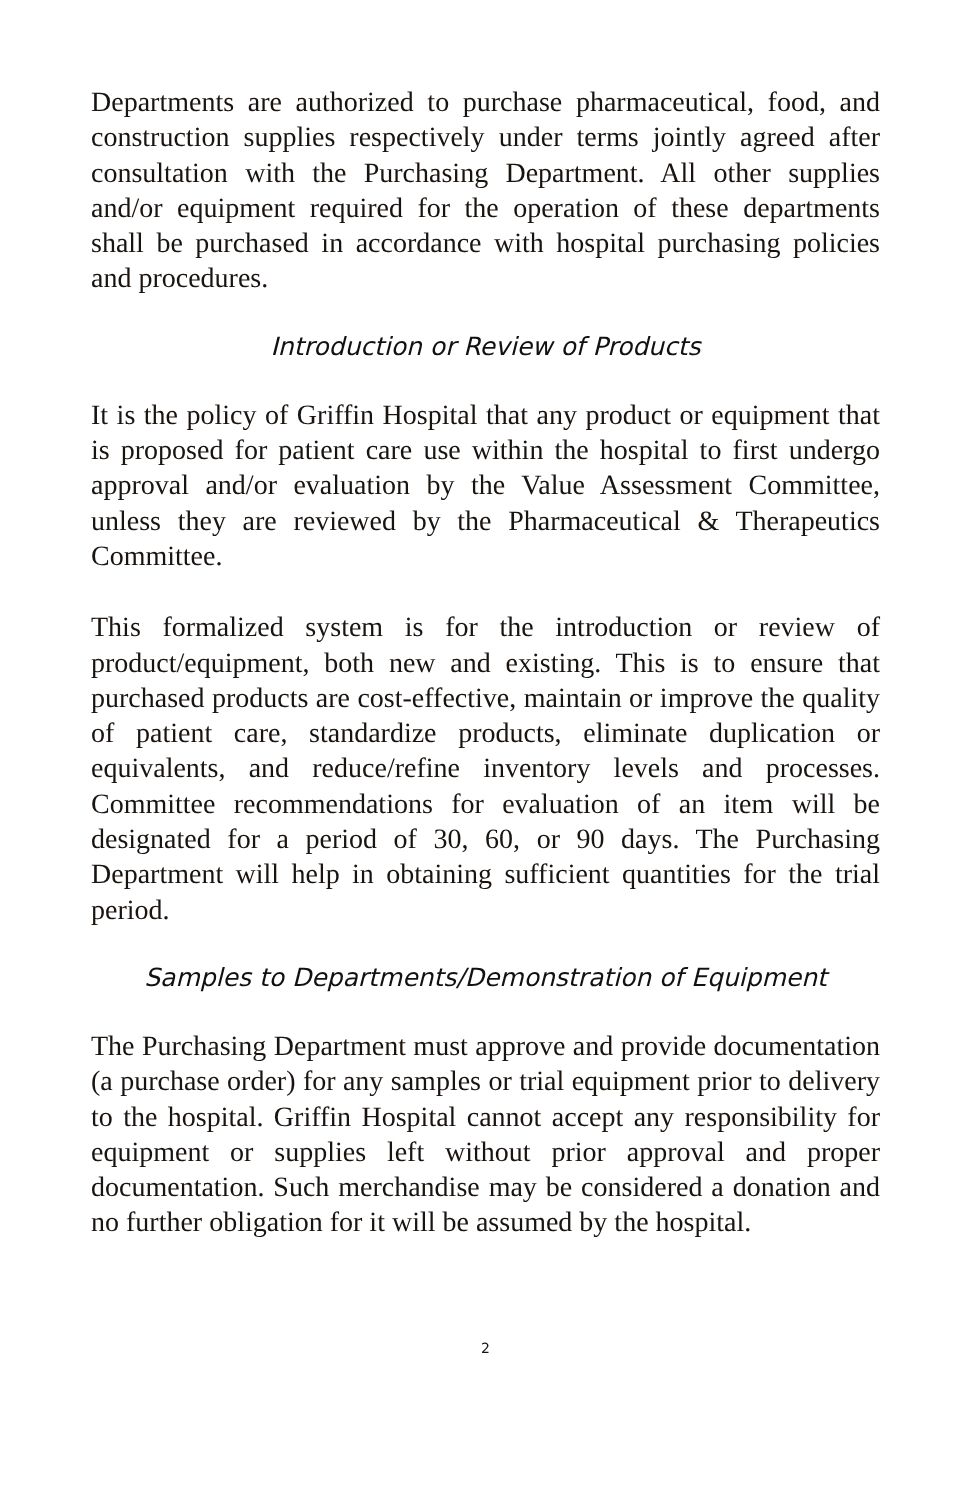Departments are authorized to purchase pharmaceutical, food, and construction supplies respectively under terms jointly agreed after consultation with the Purchasing Department. All other supplies and/or equipment required for the operation of these departments shall be purchased in accordance with hospital purchasing policies and procedures.
Introduction or Review of Products
It is the policy of Griffin Hospital that any product or equipment that is proposed for patient care use within the hospital to first undergo approval and/or evaluation by the Value Assessment Committee, unless they are reviewed by the Pharmaceutical & Therapeutics Committee.
This formalized system is for the introduction or review of product/equipment, both new and existing. This is to ensure that purchased products are cost-effective, maintain or improve the quality of patient care, standardize products, eliminate duplication or equivalents, and reduce/refine inventory levels and processes. Committee recommendations for evaluation of an item will be designated for a period of 30, 60, or 90 days. The Purchasing Department will help in obtaining sufficient quantities for the trial period.
Samples to Departments/Demonstration of Equipment
The Purchasing Department must approve and provide documentation (a purchase order) for any samples or trial equipment prior to delivery to the hospital. Griffin Hospital cannot accept any responsibility for equipment or supplies left without prior approval and proper documentation. Such merchandise may be considered a donation and no further obligation for it will be assumed by the hospital.
2